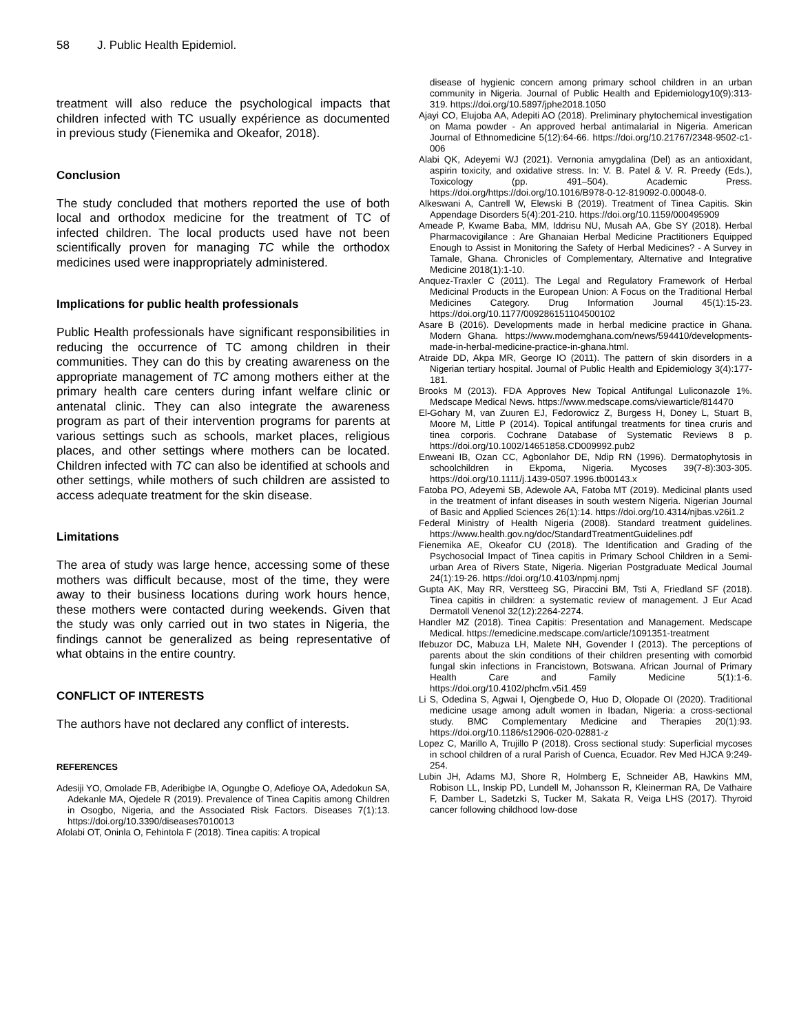58 J. Public Health Epidemiol.
treatment will also reduce the psychological impacts that children infected with TC usually expérience as documented in previous study (Fienemika and Okeafor, 2018).
Conclusion
The study concluded that mothers reported the use of both local and orthodox medicine for the treatment of TC of infected children. The local products used have not been scientifically proven for managing TC while the orthodox medicines used were inappropriately administered.
Implications for public health professionals
Public Health professionals have significant responsibilities in reducing the occurrence of TC among children in their communities. They can do this by creating awareness on the appropriate management of TC among mothers either at the primary health care centers during infant welfare clinic or antenatal clinic. They can also integrate the awareness program as part of their intervention programs for parents at various settings such as schools, market places, religious places, and other settings where mothers can be located. Children infected with TC can also be identified at schools and other settings, while mothers of such children are assisted to access adequate treatment for the skin disease.
Limitations
The area of study was large hence, accessing some of these mothers was difficult because, most of the time, they were away to their business locations during work hours hence, these mothers were contacted during weekends. Given that the study was only carried out in two states in Nigeria, the findings cannot be generalized as being representative of what obtains in the entire country.
CONFLICT OF INTERESTS
The authors have not declared any conflict of interests.
REFERENCES
Adesiji YO, Omolade FB, Aderibigbe IA, Ogungbe O, Adefioye OA, Adedokun SA, Adekanle MA, Ojedele R (2019). Prevalence of Tinea Capitis among Children in Osogbo, Nigeria, and the Associated Risk Factors. Diseases 7(1):13. https://doi.org/10.3390/diseases7010013
Afolabi OT, Oninla O, Fehintola F (2018). Tinea capitis: A tropical
disease of hygienic concern among primary school children in an urban community in Nigeria. Journal of Public Health and Epidemiology10(9):313-319. https://doi.org/10.5897/jphe2018.1050
Ajayi CO, Elujoba AA, Adepiti AO (2018). Preliminary phytochemical investigation on Mama powder - An approved herbal antimalarial in Nigeria. American Journal of Ethnomedicine 5(12):64-66. https://doi.org/10.21767/2348-9502-c1-006
Alabi QK, Adeyemi WJ (2021). Vernonia amygdalina (Del) as an antioxidant, aspirin toxicity, and oxidative stress. In: V. B. Patel & V. R. Preedy (Eds.), Toxicology (pp. 491–504). Academic Press. https://doi.org/https://doi.org/10.1016/B978-0-12-819092-0.00048-0.
Alkeswani A, Cantrell W, Elewski B (2019). Treatment of Tinea Capitis. Skin Appendage Disorders 5(4):201-210. https://doi.org/10.1159/000495909
Ameade P, Kwame Baba, MM, Iddrisu NU, Musah AA, Gbe SY (2018). Herbal Pharmacovigilance : Are Ghanaian Herbal Medicine Practitioners Equipped Enough to Assist in Monitoring the Safety of Herbal Medicines? - A Survey in Tamale, Ghana. Chronicles of Complementary, Alternative and Integrative Medicine 2018(1):1-10.
Anquez-Traxler C (2011). The Legal and Regulatory Framework of Herbal Medicinal Products in the European Union: A Focus on the Traditional Herbal Medicines Category. Drug Information Journal 45(1):15-23. https://doi.org/10.1177/009286151104500102
Asare B (2016). Developments made in herbal medicine practice in Ghana. Modern Ghana. https://www.modernghana.com/news/594410/developments-made-in-herbal-medicine-practice-in-ghana.html.
Atraide DD, Akpa MR, George IO (2011). The pattern of skin disorders in a Nigerian tertiary hospital. Journal of Public Health and Epidemiology 3(4):177-181.
Brooks M (2013). FDA Approves New Topical Antifungal Luliconazole 1%. Medscape Medical News. https://www.medscape.coms/viewarticle/814470
El-Gohary M, van Zuuren EJ, Fedorowicz Z, Burgess H, Doney L, Stuart B, Moore M, Little P (2014). Topical antifungal treatments for tinea cruris and tinea corporis. Cochrane Database of Systematic Reviews 8 p. https://doi.org/10.1002/14651858.CD009992.pub2
Enweani IB, Ozan CC, Agbonlahor DE, Ndip RN (1996). Dermatophytosis in schoolchildren in Ekpoma, Nigeria. Mycoses 39(7-8):303-305. https://doi.org/10.1111/j.1439-0507.1996.tb00143.x
Fatoba PO, Adeyemi SB, Adewole AA, Fatoba MT (2019). Medicinal plants used in the treatment of infant diseases in south western Nigeria. Nigerian Journal of Basic and Applied Sciences 26(1):14. https://doi.org/10.4314/njbas.v26i1.2
Federal Ministry of Health Nigeria (2008). Standard treatment guidelines. https://www.health.gov.ng/doc/StandardTreatmentGuidelines.pdf
Fienemika AE, Okeafor CU (2018). The Identification and Grading of the Psychosocial Impact of Tinea capitis in Primary School Children in a Semi-urban Area of Rivers State, Nigeria. Nigerian Postgraduate Medical Journal 24(1):19-26. https://doi.org/10.4103/npmj.npmj
Gupta AK, May RR, Verstteeg SG, Piraccini BM, Tsti A, Friedland SF (2018). Tinea capitis in children: a systematic review of management. J Eur Acad Dermatoll Venenol 32(12):2264-2274.
Handler MZ (2018). Tinea Capitis: Presentation and Management. Medscape Medical. https://emedicine.medscape.com/article/1091351-treatment
Ifebuzor DC, Mabuza LH, Malete NH, Govender I (2013). The perceptions of parents about the skin conditions of their children presenting with comorbid fungal skin infections in Francistown, Botswana. African Journal of Primary Health Care and Family Medicine 5(1):1-6. https://doi.org/10.4102/phcfm.v5i1.459
Li S, Odedina S, Agwai I, Ojengbede O, Huo D, Olopade OI (2020). Traditional medicine usage among adult women in Ibadan, Nigeria: a cross-sectional study. BMC Complementary Medicine and Therapies 20(1):93. https://doi.org/10.1186/s12906-020-02881-z
Lopez C, Marillo A, Trujillo P (2018). Cross sectional study: Superficial mycoses in school children of a rural Parish of Cuenca, Ecuador. Rev Med HJCA 9:249-254.
Lubin JH, Adams MJ, Shore R, Holmberg E, Schneider AB, Hawkins MM, Robison LL, Inskip PD, Lundell M, Johansson R, Kleinerman RA, De Vathaire F, Damber L, Sadetzki S, Tucker M, Sakata R, Veiga LHS (2017). Thyroid cancer following childhood low-dose